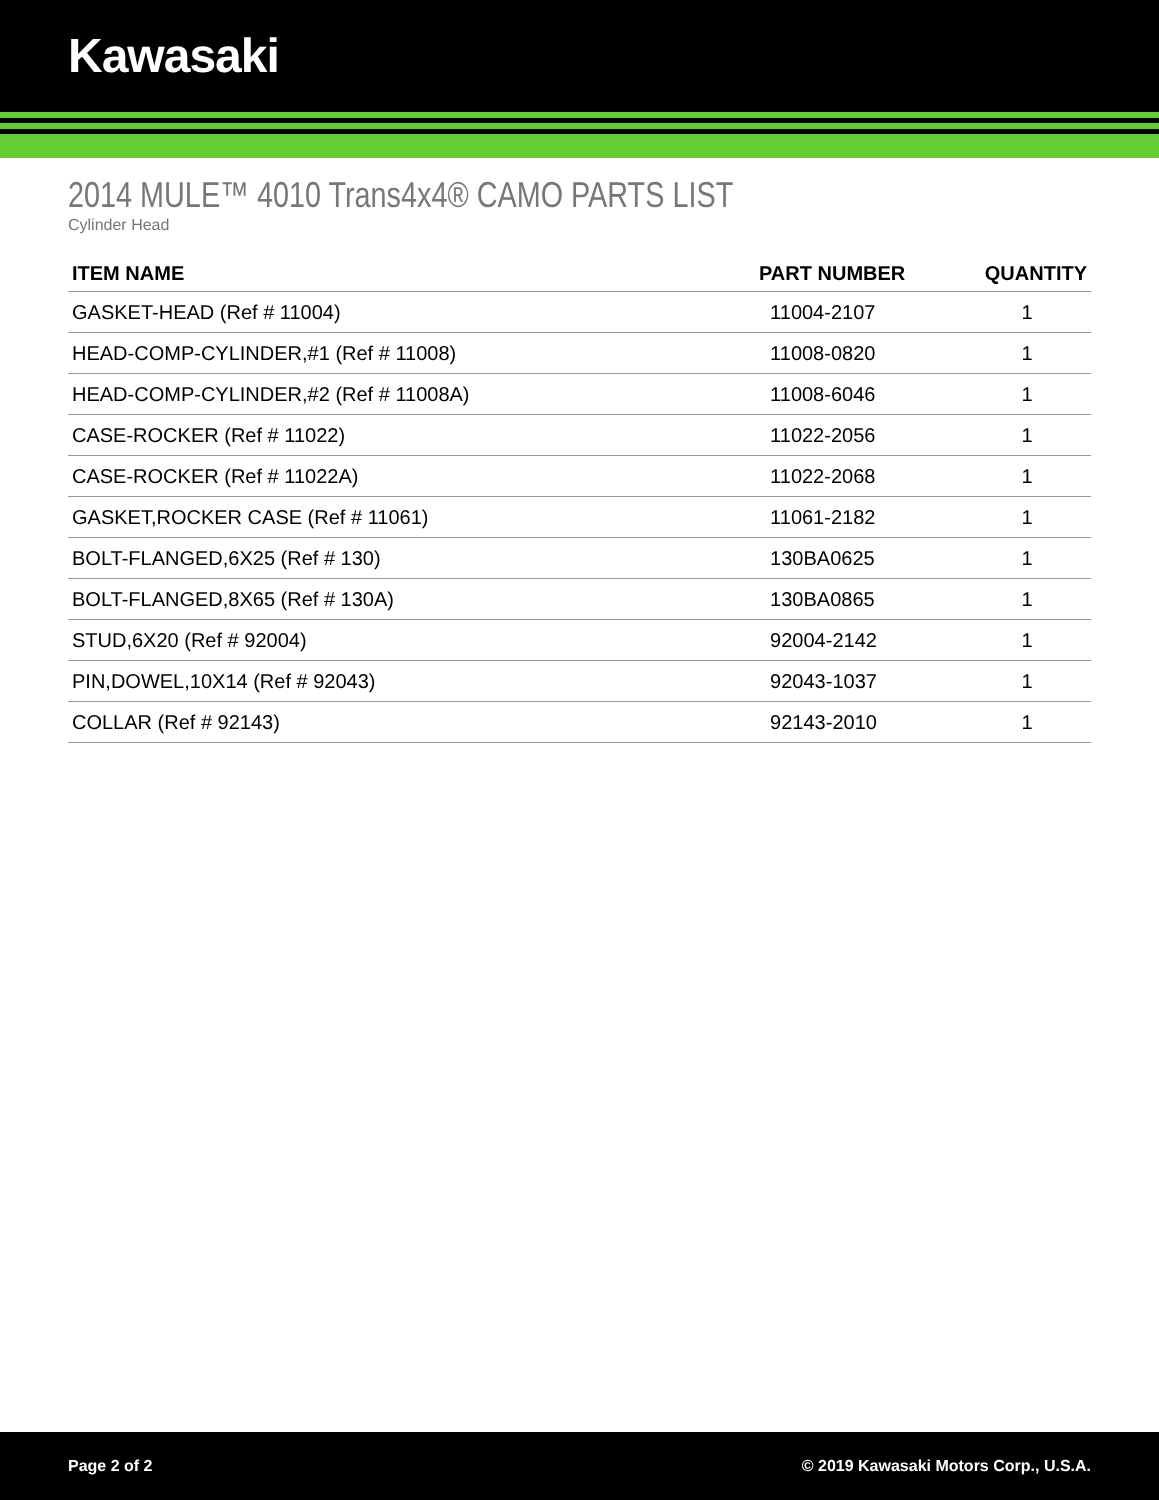Kawasaki
2014 MULE™ 4010 Trans4x4® CAMO PARTS LIST
Cylinder Head
| ITEM NAME | PART NUMBER | QUANTITY |
| --- | --- | --- |
| GASKET-HEAD (Ref # 11004) | 11004-2107 | 1 |
| HEAD-COMP-CYLINDER,#1 (Ref # 11008) | 11008-0820 | 1 |
| HEAD-COMP-CYLINDER,#2 (Ref # 11008A) | 11008-6046 | 1 |
| CASE-ROCKER (Ref # 11022) | 11022-2056 | 1 |
| CASE-ROCKER (Ref # 11022A) | 11022-2068 | 1 |
| GASKET,ROCKER CASE (Ref # 11061) | 11061-2182 | 1 |
| BOLT-FLANGED,6X25 (Ref # 130) | 130BA0625 | 1 |
| BOLT-FLANGED,8X65 (Ref # 130A) | 130BA0865 | 1 |
| STUD,6X20 (Ref # 92004) | 92004-2142 | 1 |
| PIN,DOWEL,10X14 (Ref # 92043) | 92043-1037 | 1 |
| COLLAR (Ref # 92143) | 92143-2010 | 1 |
Page 2 of 2 © 2019 Kawasaki Motors Corp., U.S.A.